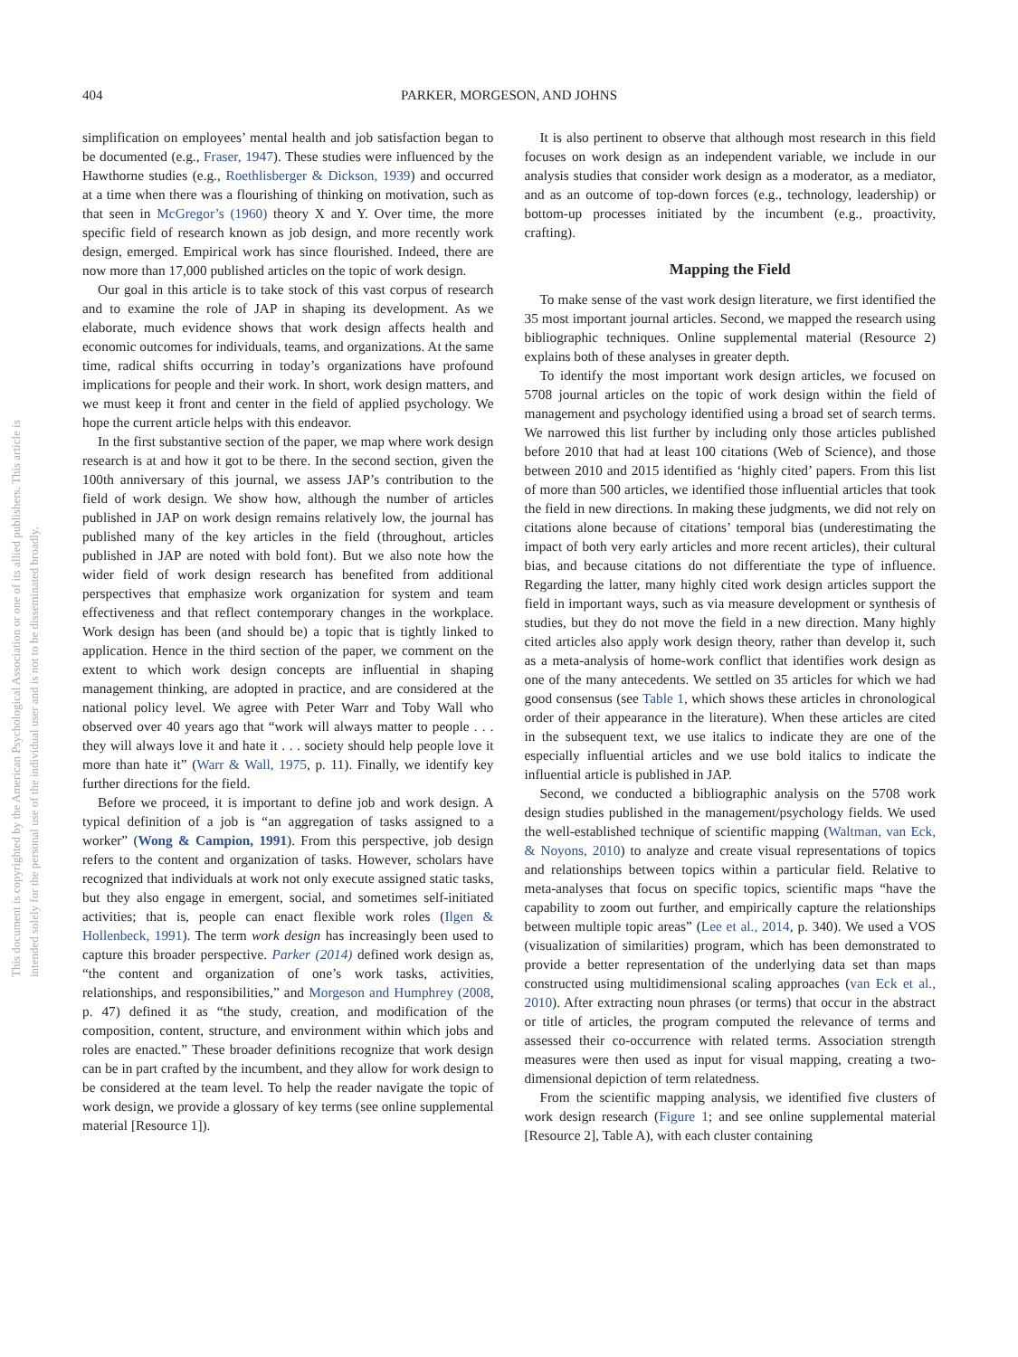404 PARKER, MORGESON, AND JOHNS
This document is copyrighted by the American Psychological Association or one of its allied publishers. This article is intended solely for the personal use of the individual user and is not to be disseminated broadly.
simplification on employees’ mental health and job satisfaction began to be documented (e.g., Fraser, 1947). These studies were influenced by the Hawthorne studies (e.g., Roethlisberger & Dickson, 1939) and occurred at a time when there was a flourishing of thinking on motivation, such as that seen in McGregor’s (1960) theory X and Y. Over time, the more specific field of research known as job design, and more recently work design, emerged. Empirical work has since flourished. Indeed, there are now more than 17,000 published articles on the topic of work design.
Our goal in this article is to take stock of this vast corpus of research and to examine the role of JAP in shaping its development. As we elaborate, much evidence shows that work design affects health and economic outcomes for individuals, teams, and organizations. At the same time, radical shifts occurring in today’s organizations have profound implications for people and their work. In short, work design matters, and we must keep it front and center in the field of applied psychology. We hope the current article helps with this endeavor.
In the first substantive section of the paper, we map where work design research is at and how it got to be there. In the second section, given the 100th anniversary of this journal, we assess JAP’s contribution to the field of work design. We show how, although the number of articles published in JAP on work design remains relatively low, the journal has published many of the key articles in the field (throughout, articles published in JAP are noted with bold font). But we also note how the wider field of work design research has benefited from additional perspectives that emphasize work organization for system and team effectiveness and that reflect contemporary changes in the workplace. Work design has been (and should be) a topic that is tightly linked to application. Hence in the third section of the paper, we comment on the extent to which work design concepts are influential in shaping management thinking, are adopted in practice, and are considered at the national policy level. We agree with Peter Warr and Toby Wall who observed over 40 years ago that “work will always matter to people . . . they will always love it and hate it . . . society should help people love it more than hate it” (Warr & Wall, 1975, p. 11). Finally, we identify key further directions for the field.
Before we proceed, it is important to define job and work design. A typical definition of a job is “an aggregation of tasks assigned to a worker” (Wong & Campion, 1991). From this perspective, job design refers to the content and organization of tasks. However, scholars have recognized that individuals at work not only execute assigned static tasks, but they also engage in emergent, social, and sometimes self-initiated activities; that is, people can enact flexible work roles (Ilgen & Hollenbeck, 1991). The term work design has increasingly been used to capture this broader perspective. Parker (2014) defined work design as, “the content and organization of one’s work tasks, activities, relationships, and responsibilities,” and Morgeson and Humphrey (2008, p. 47) defined it as “the study, creation, and modification of the composition, content, structure, and environment within which jobs and roles are enacted.” These broader definitions recognize that work design can be in part crafted by the incumbent, and they allow for work design to be considered at the team level. To help the reader navigate the topic of work design, we provide a glossary of key terms (see online supplemental material [Resource 1]).
It is also pertinent to observe that although most research in this field focuses on work design as an independent variable, we include in our analysis studies that consider work design as a moderator, as a mediator, and as an outcome of top-down forces (e.g., technology, leadership) or bottom-up processes initiated by the incumbent (e.g., proactivity, crafting).
Mapping the Field
To make sense of the vast work design literature, we first identified the 35 most important journal articles. Second, we mapped the research using bibliographic techniques. Online supplemental material (Resource 2) explains both of these analyses in greater depth.
To identify the most important work design articles, we focused on 5708 journal articles on the topic of work design within the field of management and psychology identified using a broad set of search terms. We narrowed this list further by including only those articles published before 2010 that had at least 100 citations (Web of Science), and those between 2010 and 2015 identified as ‘highly cited’ papers. From this list of more than 500 articles, we identified those influential articles that took the field in new directions. In making these judgments, we did not rely on citations alone because of citations’ temporal bias (underestimating the impact of both very early articles and more recent articles), their cultural bias, and because citations do not differentiate the type of influence. Regarding the latter, many highly cited work design articles support the field in important ways, such as via measure development or synthesis of studies, but they do not move the field in a new direction. Many highly cited articles also apply work design theory, rather than develop it, such as a meta-analysis of home-work conflict that identifies work design as one of the many antecedents. We settled on 35 articles for which we had good consensus (see Table 1, which shows these articles in chronological order of their appearance in the literature). When these articles are cited in the subsequent text, we use italics to indicate they are one of the especially influential articles and we use bold italics to indicate the influential article is published in JAP.
Second, we conducted a bibliographic analysis on the 5708 work design studies published in the management/psychology fields. We used the well-established technique of scientific mapping (Waltman, van Eck, & Noyons, 2010) to analyze and create visual representations of topics and relationships between topics within a particular field. Relative to meta-analyses that focus on specific topics, scientific maps “have the capability to zoom out further, and empirically capture the relationships between multiple topic areas” (Lee et al., 2014, p. 340). We used a VOS (visualization of similarities) program, which has been demonstrated to provide a better representation of the underlying data set than maps constructed using multidimensional scaling approaches (van Eck et al., 2010). After extracting noun phrases (or terms) that occur in the abstract or title of articles, the program computed the relevance of terms and assessed their co-occurrence with related terms. Association strength measures were then used as input for visual mapping, creating a two-dimensional depiction of term relatedness.
From the scientific mapping analysis, we identified five clusters of work design research (Figure 1; and see online supplemental material [Resource 2], Table A), with each cluster containing